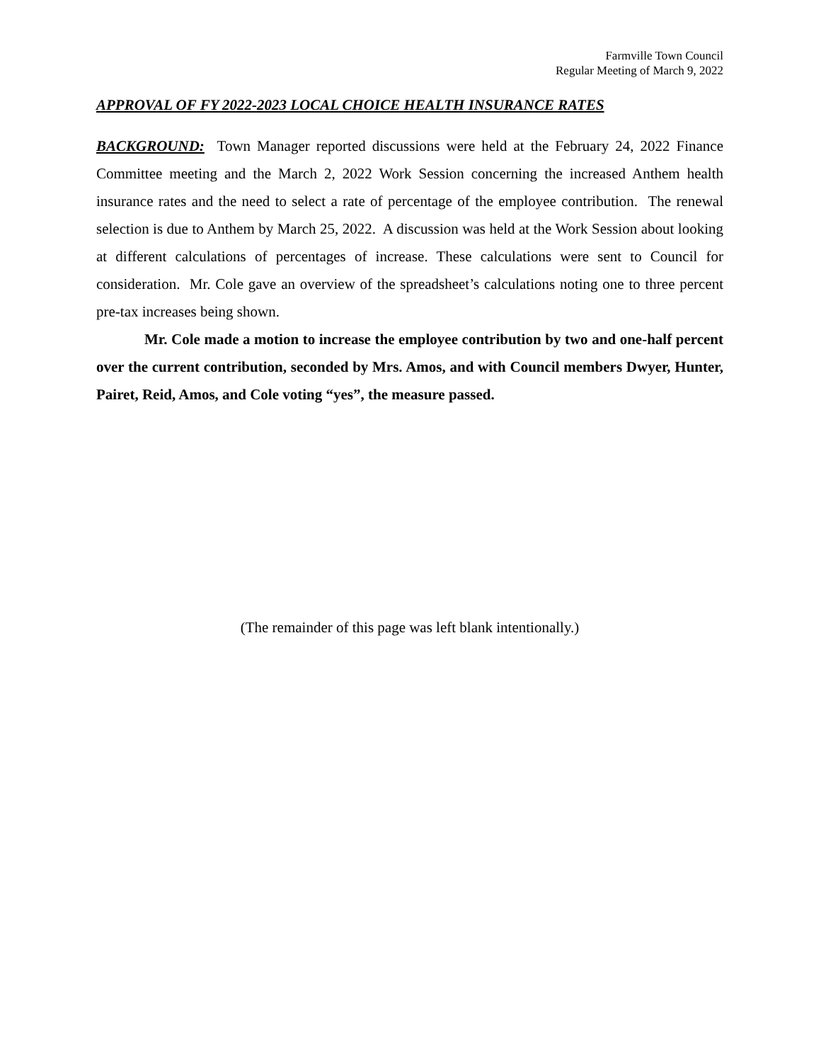Farmville Town Council
Regular Meeting of March 9, 2022
APPROVAL OF FY 2022-2023 LOCAL CHOICE HEALTH INSURANCE RATES
BACKGROUND: Town Manager reported discussions were held at the February 24, 2022 Finance Committee meeting and the March 2, 2022 Work Session concerning the increased Anthem health insurance rates and the need to select a rate of percentage of the employee contribution. The renewal selection is due to Anthem by March 25, 2022. A discussion was held at the Work Session about looking at different calculations of percentages of increase. These calculations were sent to Council for consideration. Mr. Cole gave an overview of the spreadsheet’s calculations noting one to three percent pre-tax increases being shown.
Mr. Cole made a motion to increase the employee contribution by two and one-half percent over the current contribution, seconded by Mrs. Amos, and with Council members Dwyer, Hunter, Pairet, Reid, Amos, and Cole voting “yes”, the measure passed.
(The remainder of this page was left blank intentionally.)